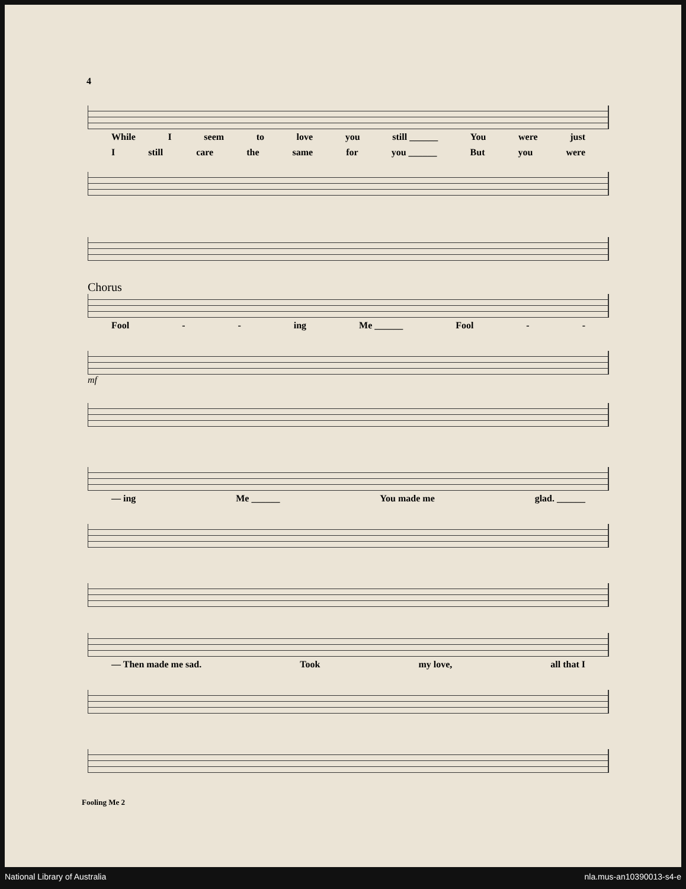4
While I seem to love you still ______ You were just
Istill care the same for you ______ But you were
Chorus
Fool - - ing Me ______ Fool - -
mf
— ing Me ______ You made me glad. ______
— Then made me sad. Took my love, all that I
Fooling Me 2
National Library of Australia nla.mus-an10390013-s4-e